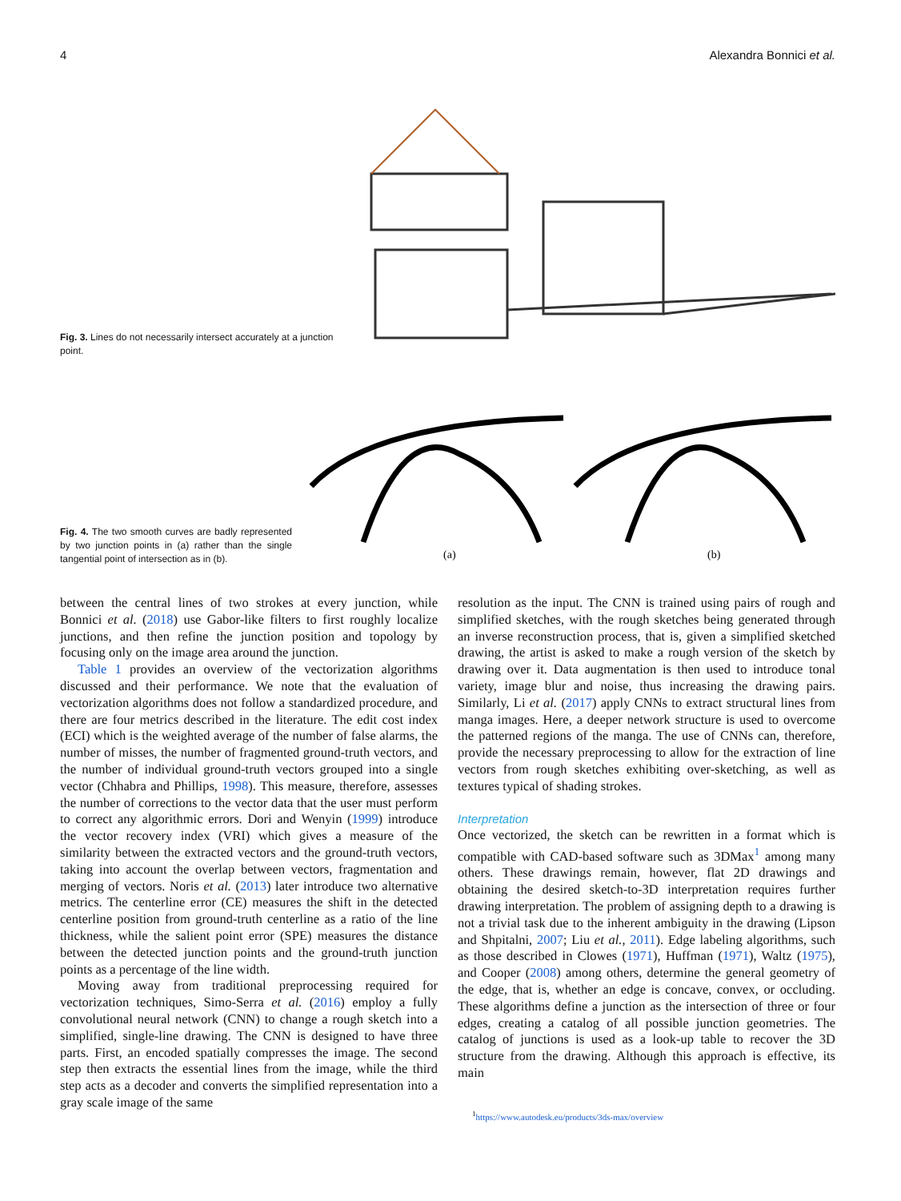4 Alexandra Bonnici et al.
Fig. 3. Lines do not necessarily intersect accurately at a junction point.
Fig. 4. The two smooth curves are badly represented by two junction points in (a) rather than the single tangential point of intersection as in (b).
(a)
(b)
between the central lines of two strokes at every junction, while Bonnici et al. (2018) use Gabor-like filters to first roughly localize junctions, and then refine the junction position and topology by focusing only on the image area around the junction.
Table 1 provides an overview of the vectorization algorithms discussed and their performance. We note that the evaluation of vectorization algorithms does not follow a standardized procedure, and there are four metrics described in the literature. The edit cost index (ECI) which is the weighted average of the number of false alarms, the number of misses, the number of fragmented ground-truth vectors, and the number of individual ground-truth vectors grouped into a single vector (Chhabra and Phillips, 1998). This measure, therefore, assesses the number of corrections to the vector data that the user must perform to correct any algorithmic errors. Dori and Wenyin (1999) introduce the vector recovery index (VRI) which gives a measure of the similarity between the extracted vectors and the ground-truth vectors, taking into account the overlap between vectors, fragmentation and merging of vectors. Noris et al. (2013) later introduce two alternative metrics. The centerline error (CE) measures the shift in the detected centerline position from ground-truth centerline as a ratio of the line thickness, while the salient point error (SPE) measures the distance between the detected junction points and the ground-truth junction points as a percentage of the line width.
Moving away from traditional preprocessing required for vectorization techniques, Simo-Serra et al. (2016) employ a fully convolutional neural network (CNN) to change a rough sketch into a simplified, single-line drawing. The CNN is designed to have three parts. First, an encoded spatially compresses the image. The second step then extracts the essential lines from the image, while the third step acts as a decoder and converts the simplified representation into a gray scale image of the same
resolution as the input. The CNN is trained using pairs of rough and simplified sketches, with the rough sketches being generated through an inverse reconstruction process, that is, given a simplified sketched drawing, the artist is asked to make a rough version of the sketch by drawing over it. Data augmentation is then used to introduce tonal variety, image blur and noise, thus increasing the drawing pairs. Similarly, Li et al. (2017) apply CNNs to extract structural lines from manga images. Here, a deeper network structure is used to overcome the patterned regions of the manga. The use of CNNs can, therefore, provide the necessary preprocessing to allow for the extraction of line vectors from rough sketches exhibiting over-sketching, as well as textures typical of shading strokes.
Interpretation
Once vectorized, the sketch can be rewritten in a format which is compatible with CAD-based software such as 3DMax<sup>1</sup> among many others. These drawings remain, however, flat 2D drawings and obtaining the desired sketch-to-3D interpretation requires further drawing interpretation. The problem of assigning depth to a drawing is not a trivial task due to the inherent ambiguity in the drawing (Lipson and Shpitalni, 2007; Liu et al., 2011). Edge labeling algorithms, such as those described in Clowes (1971), Huffman (1971), Waltz (1975), and Cooper (2008) among others, determine the general geometry of the edge, that is, whether an edge is concave, convex, or occluding. These algorithms define a junction as the intersection of three or four edges, creating a catalog of all possible junction geometries. The catalog of junctions is used as a look-up table to recover the 3D structure from the drawing. Although this approach is effective, its main
<sup>1</sup> https://www.autodesk.eu/products/3ds-max/overview